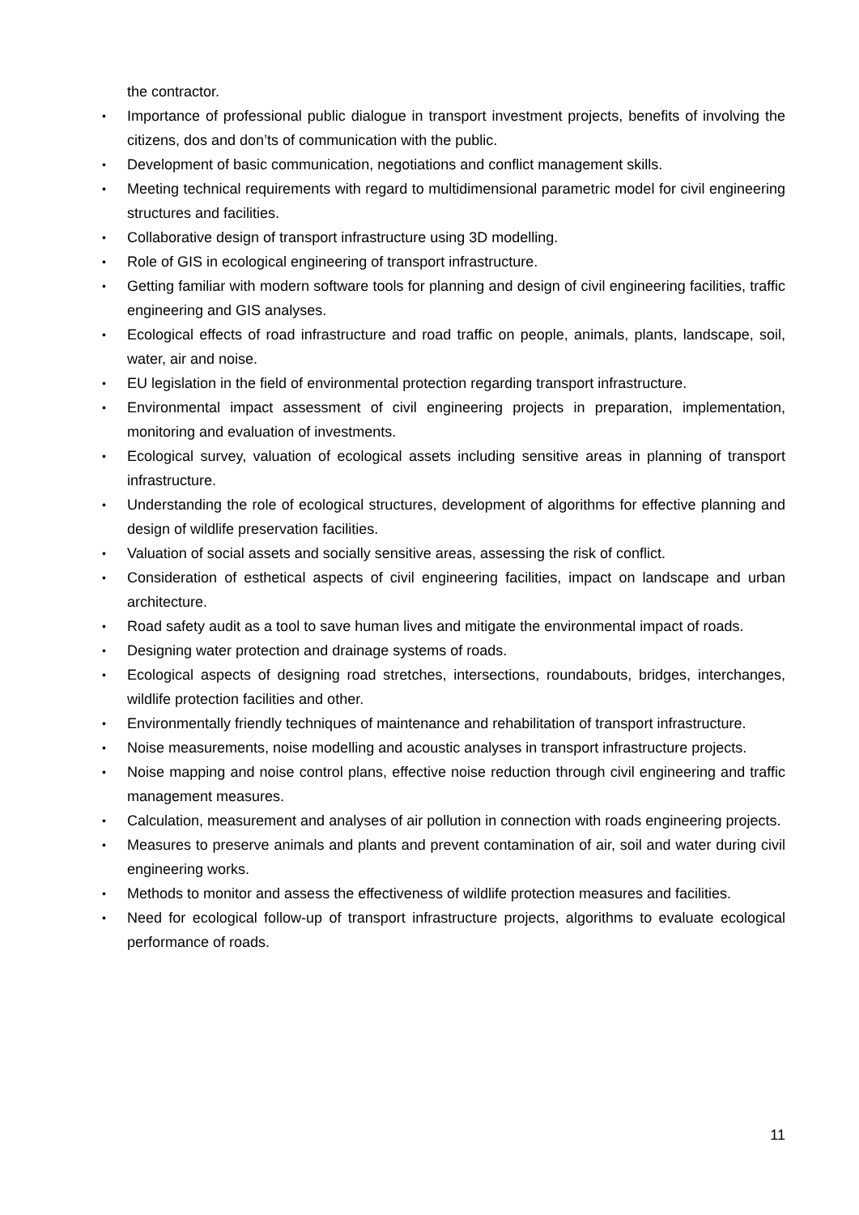the contractor.
• Importance of professional public dialogue in transport investment projects, benefits of involving the citizens, dos and don’ts of communication with the public.
• Development of basic communication, negotiations and conflict management skills.
• Meeting technical requirements with regard to multidimensional parametric model for civil engineering structures and facilities.
• Collaborative design of transport infrastructure using 3D modelling.
• Role of GIS in ecological engineering of transport infrastructure.
• Getting familiar with modern software tools for planning and design of civil engineering facilities, traffic engineering and GIS analyses.
• Ecological effects of road infrastructure and road traffic on people, animals, plants, landscape, soil, water, air and noise.
• EU legislation in the field of environmental protection regarding transport infrastructure.
• Environmental impact assessment of civil engineering projects in preparation, implementation, monitoring and evaluation of investments.
• Ecological survey, valuation of ecological assets including sensitive areas in planning of transport infrastructure.
• Understanding the role of ecological structures, development of algorithms for effective planning and design of wildlife preservation facilities.
• Valuation of social assets and socially sensitive areas, assessing the risk of conflict.
• Consideration of esthetical aspects of civil engineering facilities, impact on landscape and urban architecture.
• Road safety audit as a tool to save human lives and mitigate the environmental impact of roads.
• Designing water protection and drainage systems of roads.
• Ecological aspects of designing road stretches, intersections, roundabouts, bridges, interchanges, wildlife protection facilities and other.
• Environmentally friendly techniques of maintenance and rehabilitation of transport infrastructure.
• Noise measurements, noise modelling and acoustic analyses in transport infrastructure projects.
• Noise mapping and noise control plans, effective noise reduction through civil engineering and traffic management measures.
• Calculation, measurement and analyses of air pollution in connection with roads engineering projects.
• Measures to preserve animals and plants and prevent contamination of air, soil and water during civil engineering works.
• Methods to monitor and assess the effectiveness of wildlife protection measures and facilities.
• Need for ecological follow-up of transport infrastructure projects, algorithms to evaluate ecological performance of roads.
11